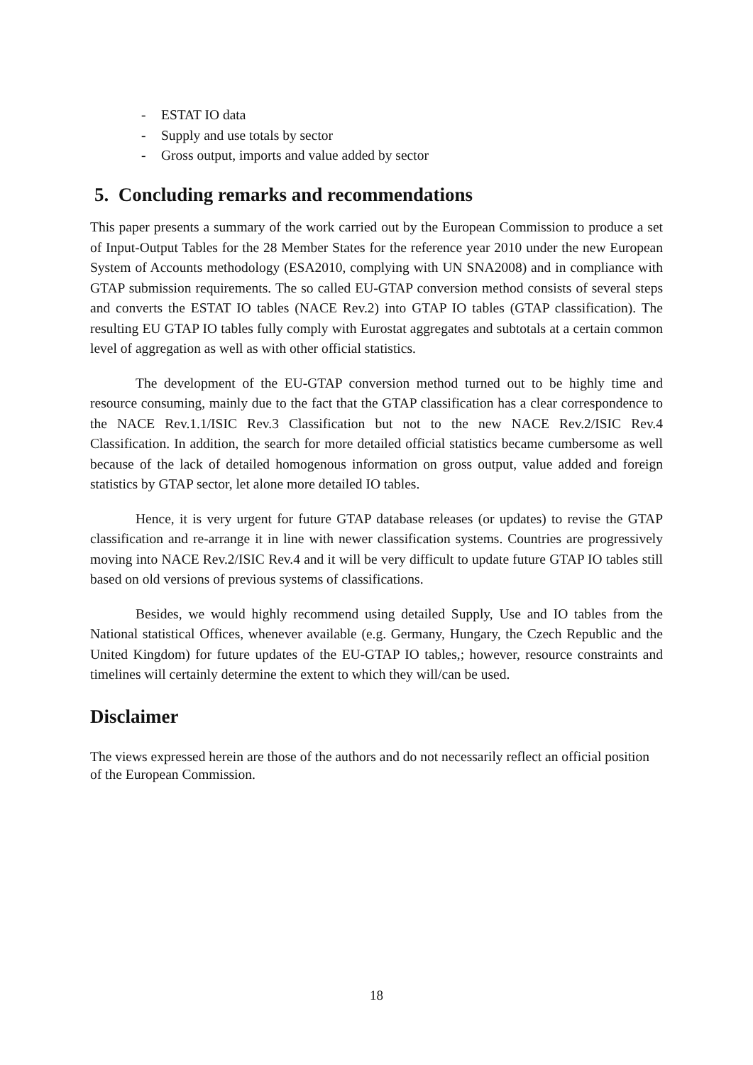- ESTAT IO data
- Supply and use totals by sector
- Gross output, imports and value added by sector
5. Concluding remarks and recommendations
This paper presents a summary of the work carried out by the European Commission to produce a set of Input-Output Tables for the 28 Member States for the reference year 2010 under the new European System of Accounts methodology (ESA2010, complying with UN SNA2008) and in compliance with GTAP submission requirements. The so called EU-GTAP conversion method consists of several steps and converts the ESTAT IO tables (NACE Rev.2) into GTAP IO tables (GTAP classification). The resulting EU GTAP IO tables fully comply with Eurostat aggregates and subtotals at a certain common level of aggregation as well as with other official statistics.
The development of the EU-GTAP conversion method turned out to be highly time and resource consuming, mainly due to the fact that the GTAP classification has a clear correspondence to the NACE Rev.1.1/ISIC Rev.3 Classification but not to the new NACE Rev.2/ISIC Rev.4 Classification. In addition, the search for more detailed official statistics became cumbersome as well because of the lack of detailed homogenous information on gross output, value added and foreign statistics by GTAP sector, let alone more detailed IO tables.
Hence, it is very urgent for future GTAP database releases (or updates) to revise the GTAP classification and re-arrange it in line with newer classification systems. Countries are progressively moving into NACE Rev.2/ISIC Rev.4 and it will be very difficult to update future GTAP IO tables still based on old versions of previous systems of classifications.
Besides, we would highly recommend using detailed Supply, Use and IO tables from the National statistical Offices, whenever available (e.g. Germany, Hungary, the Czech Republic and the United Kingdom) for future updates of the EU-GTAP IO tables,; however, resource constraints and timelines will certainly determine the extent to which they will/can be used.
Disclaimer
The views expressed herein are those of the authors and do not necessarily reflect an official position of the European Commission.
18